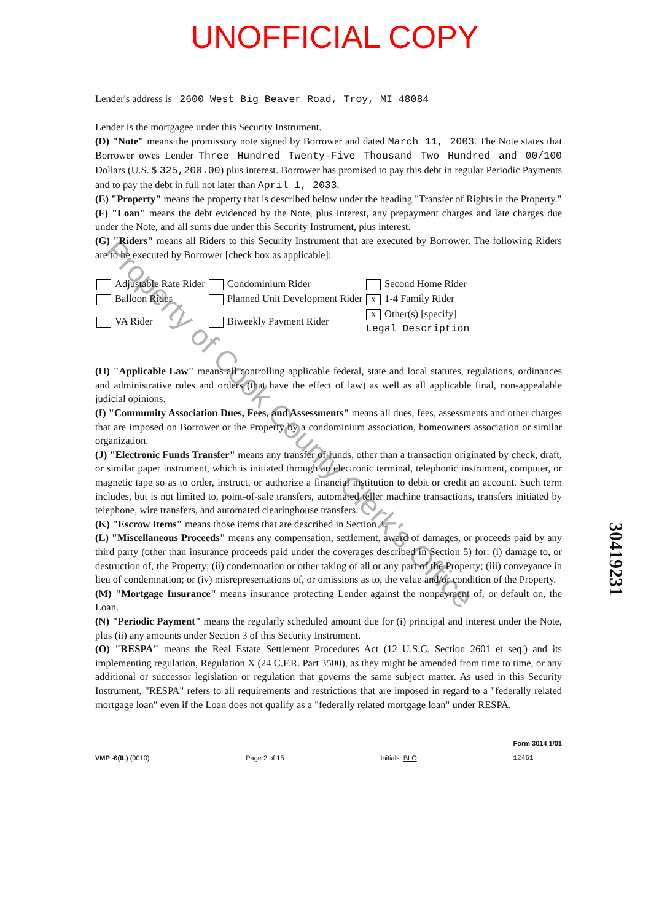UNOFFICIAL COPY
Property of Cook County Clerk's Office
Lender's address is 2600 West Big Beaver Road, Troy, MI 48084
Lender is the mortgagee under this Security Instrument.
(D) "Note" means the promissory note signed by Borrower and dated March 11, 2003. The Note states that Borrower owes Lender Three Hundred Twenty-Five Thousand Two Hundred and 00/100 Dollars (U.S. $ 325,200.00) plus interest. Borrower has promised to pay this debt in regular Periodic Payments and to pay the debt in full not later than April 1, 2033.
(E) "Property" means the property that is described below under the heading "Transfer of Rights in the Property."
(F) "Loan" means the debt evidenced by the Note, plus interest, any prepayment charges and late charges due under the Note, and all sums due under this Security Instrument, plus interest.
(G) "Riders" means all Riders to this Security Instrument that are executed by Borrower. The following Riders are to be executed by Borrower [check box as applicable]:
| Adjustable Rate Rider | Condominium Rider | Second Home Rider |
| Balloon Rider | Planned Unit Development Rider | X 1-4 Family Rider |
| VA Rider | Biweekly Payment Rider | X Other(s) [specify] Legal Description |
(H) "Applicable Law" means all controlling applicable federal, state and local statutes, regulations, ordinances and administrative rules and orders (that have the effect of law) as well as all applicable final, non-appealable judicial opinions.
(I) "Community Association Dues, Fees, and Assessments" means all dues, fees, assessments and other charges that are imposed on Borrower or the Property by a condominium association, homeowners association or similar organization.
(J) "Electronic Funds Transfer" means any transfer of funds, other than a transaction originated by check, draft, or similar paper instrument, which is initiated through an electronic terminal, telephonic instrument, computer, or magnetic tape so as to order, instruct, or authorize a financial institution to debit or credit an account. Such term includes, but is not limited to, point-of-sale transfers, automated teller machine transactions, transfers initiated by telephone, wire transfers, and automated clearinghouse transfers.
(K) "Escrow Items" means those items that are described in Section 3.
(L) "Miscellaneous Proceeds" means any compensation, settlement, award of damages, or proceeds paid by any third party (other than insurance proceeds paid under the coverages described in Section 5) for: (i) damage to, or destruction of, the Property; (ii) condemnation or other taking of all or any part of the Property; (iii) conveyance in lieu of condemnation; or (iv) misrepresentations of, or omissions as to, the value and/or condition of the Property.
(M) "Mortgage Insurance" means insurance protecting Lender against the nonpayment of, or default on, the Loan.
(N) "Periodic Payment" means the regularly scheduled amount due for (i) principal and interest under the Note, plus (ii) any amounts under Section 3 of this Security Instrument.
(O) "RESPA" means the Real Estate Settlement Procedures Act (12 U.S.C. Section 2601 et seq.) and its implementing regulation, Regulation X (24 C.F.R. Part 3500), as they might be amended from time to time, or any additional or successor legislation or regulation that governs the same subject matter. As used in this Security Instrument, "RESPA" refers to all requirements and restrictions that are imposed in regard to a "federally related mortgage loan" even if the Loan does not qualify as a "federally related mortgage loan" under RESPA.
VMP -6(IL) (0010) Page 2 of 15 Initials: BLO Form 3014 1/01
12461
30419231